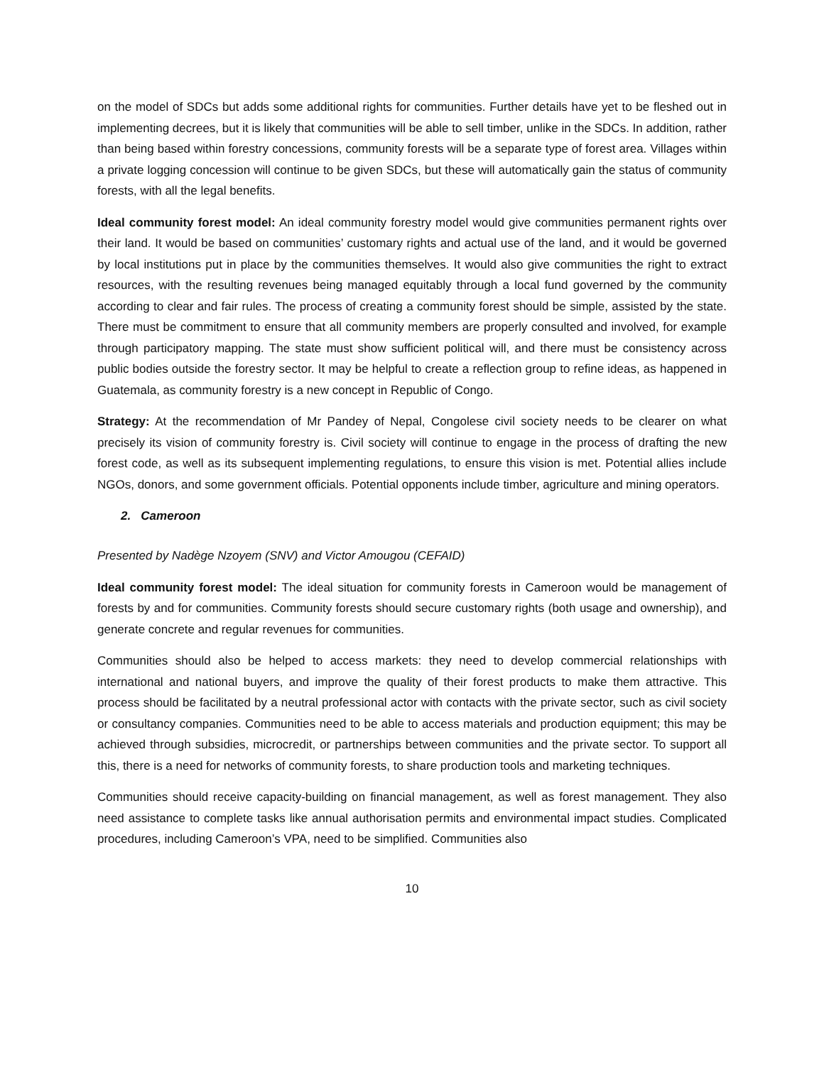on the model of SDCs but adds some additional rights for communities. Further details have yet to be fleshed out in implementing decrees, but it is likely that communities will be able to sell timber, unlike in the SDCs. In addition, rather than being based within forestry concessions, community forests will be a separate type of forest area. Villages within a private logging concession will continue to be given SDCs, but these will automatically gain the status of community forests, with all the legal benefits.
Ideal community forest model: An ideal community forestry model would give communities permanent rights over their land. It would be based on communities’ customary rights and actual use of the land, and it would be governed by local institutions put in place by the communities themselves. It would also give communities the right to extract resources, with the resulting revenues being managed equitably through a local fund governed by the community according to clear and fair rules. The process of creating a community forest should be simple, assisted by the state. There must be commitment to ensure that all community members are properly consulted and involved, for example through participatory mapping. The state must show sufficient political will, and there must be consistency across public bodies outside the forestry sector. It may be helpful to create a reflection group to refine ideas, as happened in Guatemala, as community forestry is a new concept in Republic of Congo.
Strategy: At the recommendation of Mr Pandey of Nepal, Congolese civil society needs to be clearer on what precisely its vision of community forestry is. Civil society will continue to engage in the process of drafting the new forest code, as well as its subsequent implementing regulations, to ensure this vision is met. Potential allies include NGOs, donors, and some government officials. Potential opponents include timber, agriculture and mining operators.
2. Cameroon
Presented by Nadège Nzoyem (SNV) and Victor Amougou (CEFAID)
Ideal community forest model: The ideal situation for community forests in Cameroon would be management of forests by and for communities. Community forests should secure customary rights (both usage and ownership), and generate concrete and regular revenues for communities.
Communities should also be helped to access markets: they need to develop commercial relationships with international and national buyers, and improve the quality of their forest products to make them attractive. This process should be facilitated by a neutral professional actor with contacts with the private sector, such as civil society or consultancy companies. Communities need to be able to access materials and production equipment; this may be achieved through subsidies, microcredit, or partnerships between communities and the private sector. To support all this, there is a need for networks of community forests, to share production tools and marketing techniques.
Communities should receive capacity-building on financial management, as well as forest management. They also need assistance to complete tasks like annual authorisation permits and environmental impact studies. Complicated procedures, including Cameroon’s VPA, need to be simplified. Communities also
10